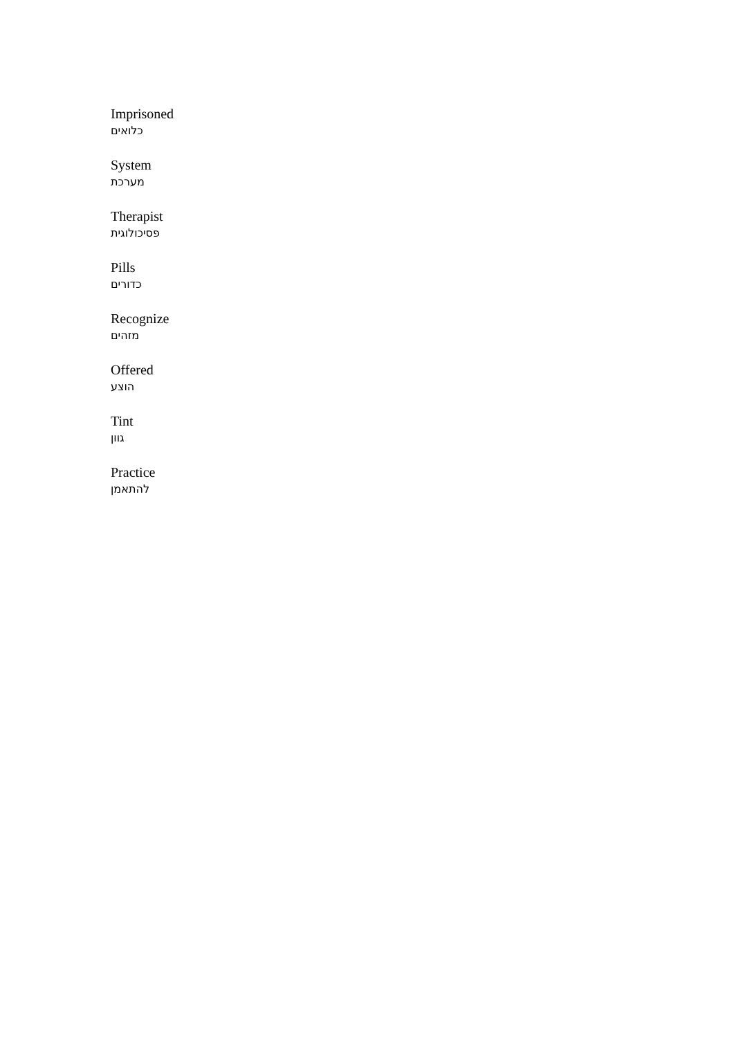Imprisoned
כלואים
System
מערכת
Therapist
פסיכולוגית
Pills
כדורים
Recognize
מזהים
Offered
הוצע
Tint
גוון
Practice
להתאמן